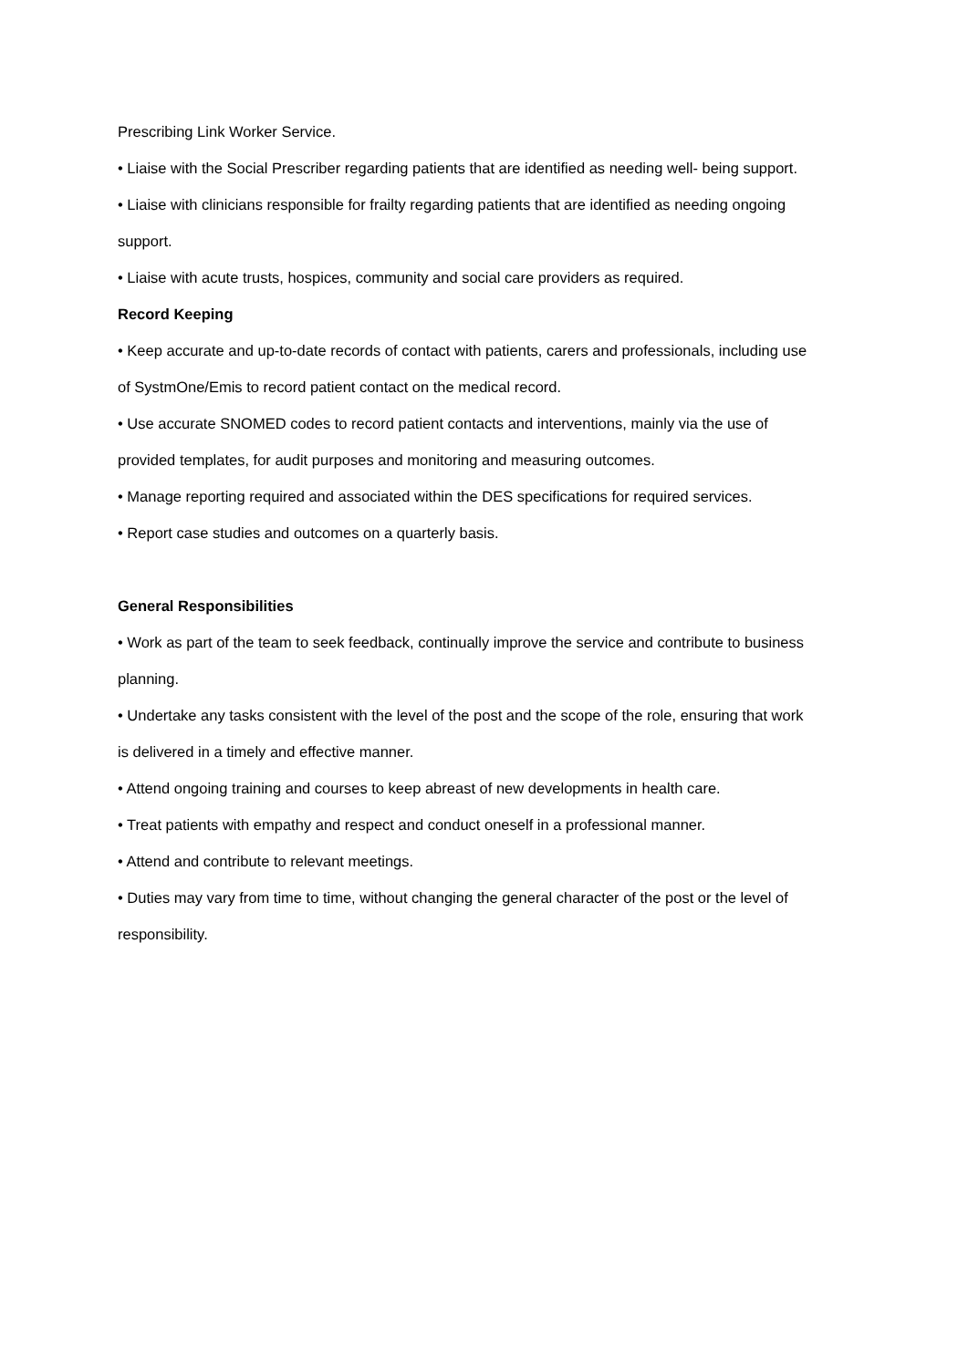Prescribing Link Worker Service.
• Liaise with the Social Prescriber regarding patients that are identified as needing well- being support.
• Liaise with clinicians responsible for frailty regarding patients that are identified as needing ongoing support.
• Liaise with acute trusts, hospices, community and social care providers as required.
Record Keeping
• Keep accurate and up-to-date records of contact with patients, carers and professionals, including use of SystmOne/Emis to record patient contact on the medical record.
• Use accurate SNOMED codes to record patient contacts and interventions, mainly via the use of provided templates, for audit purposes and monitoring and measuring outcomes.
• Manage reporting required and associated within the DES specifications for required services.
• Report case studies and outcomes on a quarterly basis.
General Responsibilities
• Work as part of the team to seek feedback, continually improve the service and contribute to business planning.
• Undertake any tasks consistent with the level of the post and the scope of the role, ensuring that work is delivered in a timely and effective manner.
• Attend ongoing training and courses to keep abreast of new developments in health care.
• Treat patients with empathy and respect and conduct oneself in a professional manner.
• Attend and contribute to relevant meetings.
• Duties may vary from time to time, without changing the general character of the post or the level of responsibility.